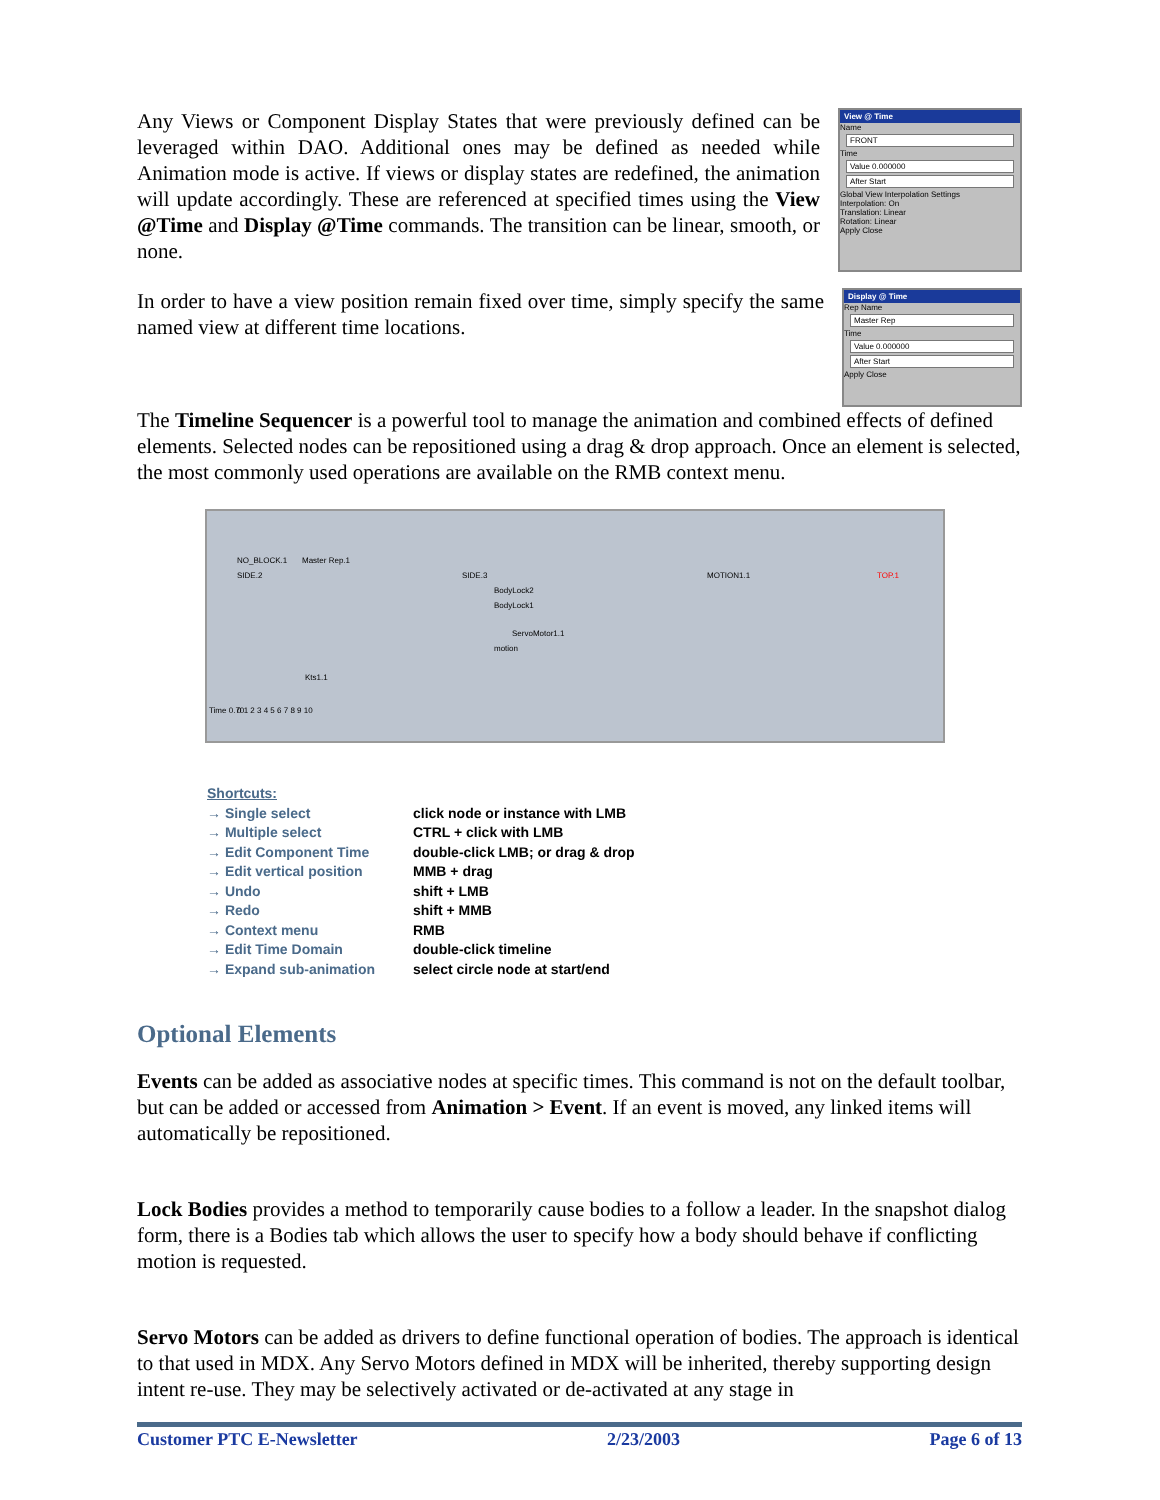Any Views or Component Display States that were previously defined can be leveraged within DAO. Additional ones may be defined as needed while Animation mode is active. If views or display states are redefined, the animation will update accordingly. These are referenced at specified times using the View @Time and Display @Time commands. The transition can be linear, smooth, or none.
View @ Time
Name
FRONT
Time
Value 0.000000
After Start
Global View Interpolation Settings
Interpolation: On
Translation: Linear
Rotation: Linear
Apply Close
In order to have a view position remain fixed over time, simply specify the same named view at different time locations.
Display @ Time
Rep Name
Master Rep
Time
Value 0.000000
After Start
Apply Close
The Timeline Sequencer is a powerful tool to manage the animation and combined effects of defined elements. Selected nodes can be repositioned using a drag & drop approach. Once an element is selected, the most commonly used operations are available on the RMB context menu.
NO_BLOCK.1 Master Rep.1
SIDE.2 SIDE.3 MOTION1.1 TOP.1
BodyLock2
BodyLock1
ServoMotor1.1
motion
Kts1.1
Time 0.70 0 1 2 3 4 5 6 7 8 9 10
| Shortcuts: | |
| → Single select | click node or instance with LMB |
| → Multiple select | CTRL + click with LMB |
| → Edit Component Time | double-click LMB; or drag & drop |
| → Edit vertical position | MMB + drag |
| → Undo | shift + LMB |
| → Redo | shift + MMB |
| → Context menu | RMB |
| → Edit Time Domain | double-click timeline |
| → Expand sub-animation | select circle node at start/end |
Optional Elements
Events can be added as associative nodes at specific times. This command is not on the default toolbar, but can be added or accessed from Animation > Event. If an event is moved, any linked items will automatically be repositioned.
Lock Bodies provides a method to temporarily cause bodies to a follow a leader. In the snapshot dialog form, there is a Bodies tab which allows the user to specify how a body should behave if conflicting motion is requested.
Servo Motors can be added as drivers to define functional operation of bodies. The approach is identical to that used in MDX. Any Servo Motors defined in MDX will be inherited, thereby supporting design intent re-use. They may be selectively activated or de-activated at any stage in
Customer PTC E-Newsletter 2/23/2003 Page 6 of 13